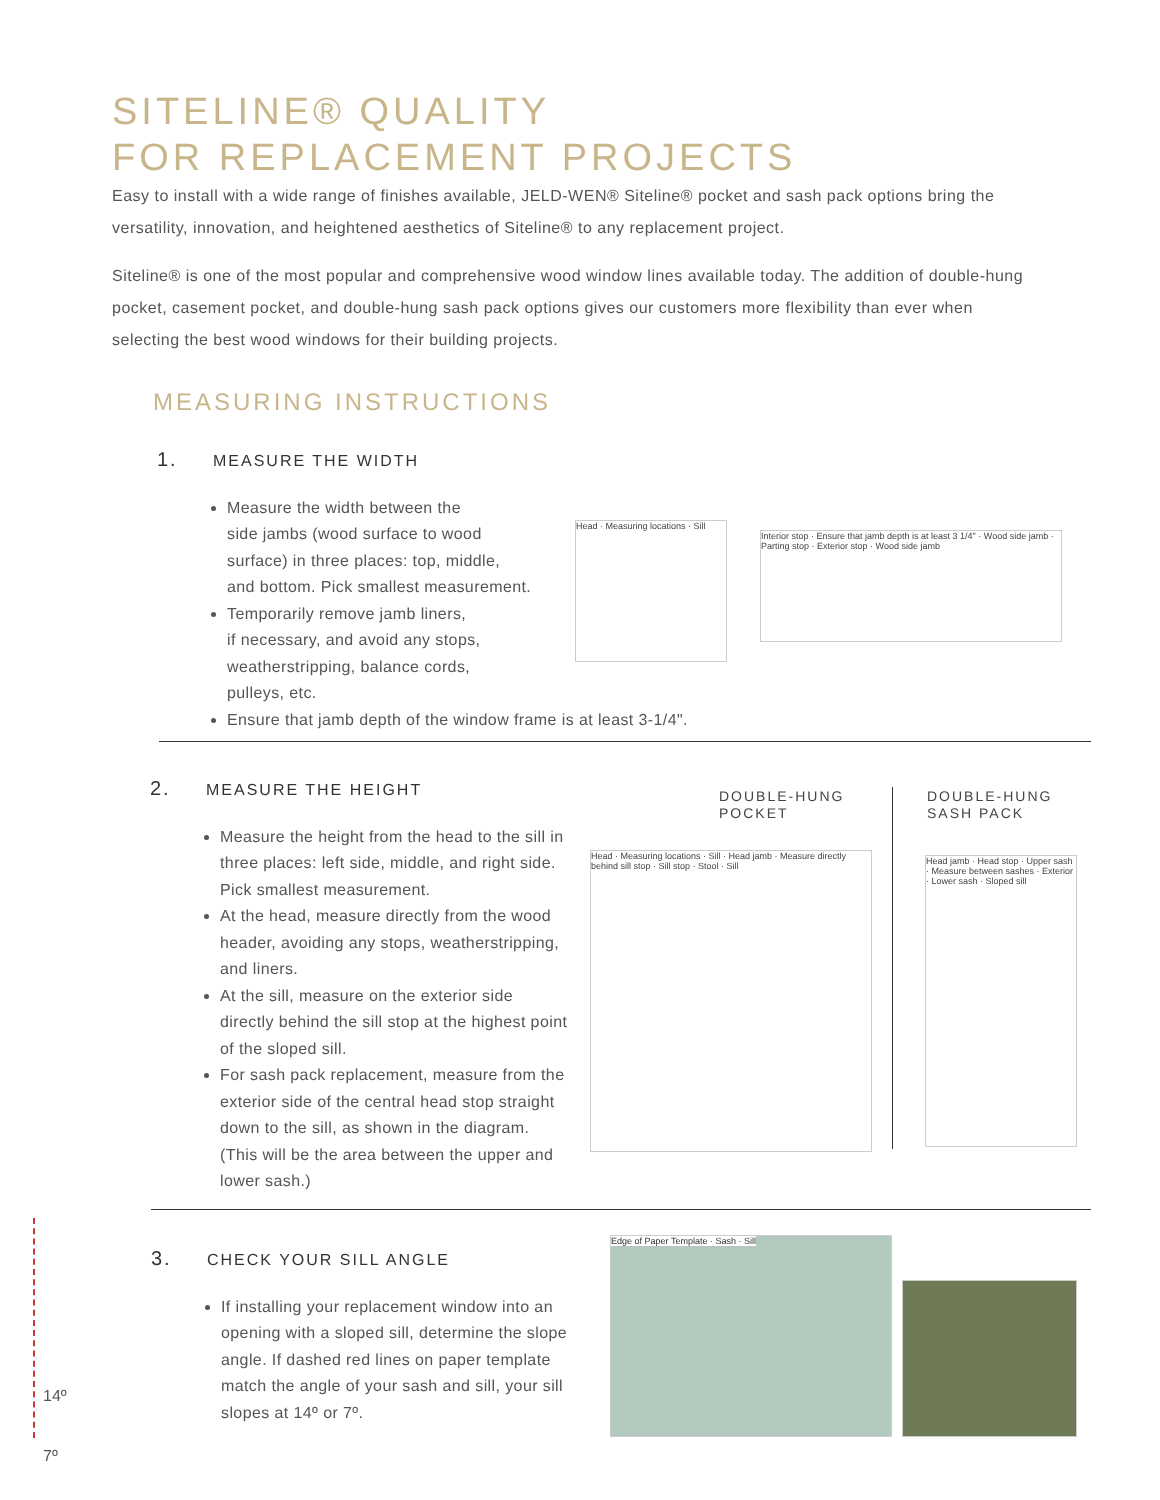SITELINE® QUALITY
FOR REPLACEMENT PROJECTS
Easy to install with a wide range of finishes available, JELD-WEN® Siteline® pocket and sash pack options bring the versatility, innovation, and heightened aesthetics of Siteline® to any replacement project.
Siteline® is one of the most popular and comprehensive wood window lines available today. The addition of double-hung pocket, casement pocket, and double-hung sash pack options gives our customers more flexibility than ever when selecting the best wood windows for their building projects.
MEASURING INSTRUCTIONS
1. MEASURE THE WIDTH
Measure the width between the
side jambs (wood surface to wood
surface) in three places: top, middle,
and bottom. Pick smallest measurement.
Temporarily remove jamb liners,
if necessary, and avoid any stops,
weatherstripping, balance cords,
pulleys, etc.
Ensure that jamb depth of the window frame is at least 3-1/4".
Head · Measuring locations · Sill
Interior stop · Ensure that jamb depth is at least 3 1/4" · Wood side jamb · Parting stop · Exterior stop · Wood side jamb
2. MEASURE THE HEIGHT
Measure the height from the head to the sill in three places: left side, middle, and right side. Pick smallest measurement.
At the head, measure directly from the wood header, avoiding any stops, weatherstripping, and liners.
At the sill, measure on the exterior side directly behind the sill stop at the highest point of the sloped sill.
For sash pack replacement, measure from the exterior side of the central head stop straight down to the sill, as shown in the diagram. (This will be the area between the upper and lower sash.)
DOUBLE-HUNG
POCKET
DOUBLE-HUNG
SASH PACK
Head · Measuring locations · Sill · Head jamb · Measure directly behind sill stop · Sill stop · Stool · Sill
Head jamb · Head stop · Upper sash · Measure between sashes · Exterior · Lower sash · Sloped sill
3. CHECK YOUR SILL ANGLE
If installing your replacement window into an opening with a sloped sill, determine the slope angle. If dashed red lines on paper template match the angle of your sash and sill, your sill slopes at 14º or 7º.
Edge of Paper Template · Sash · Sill
14º
7º